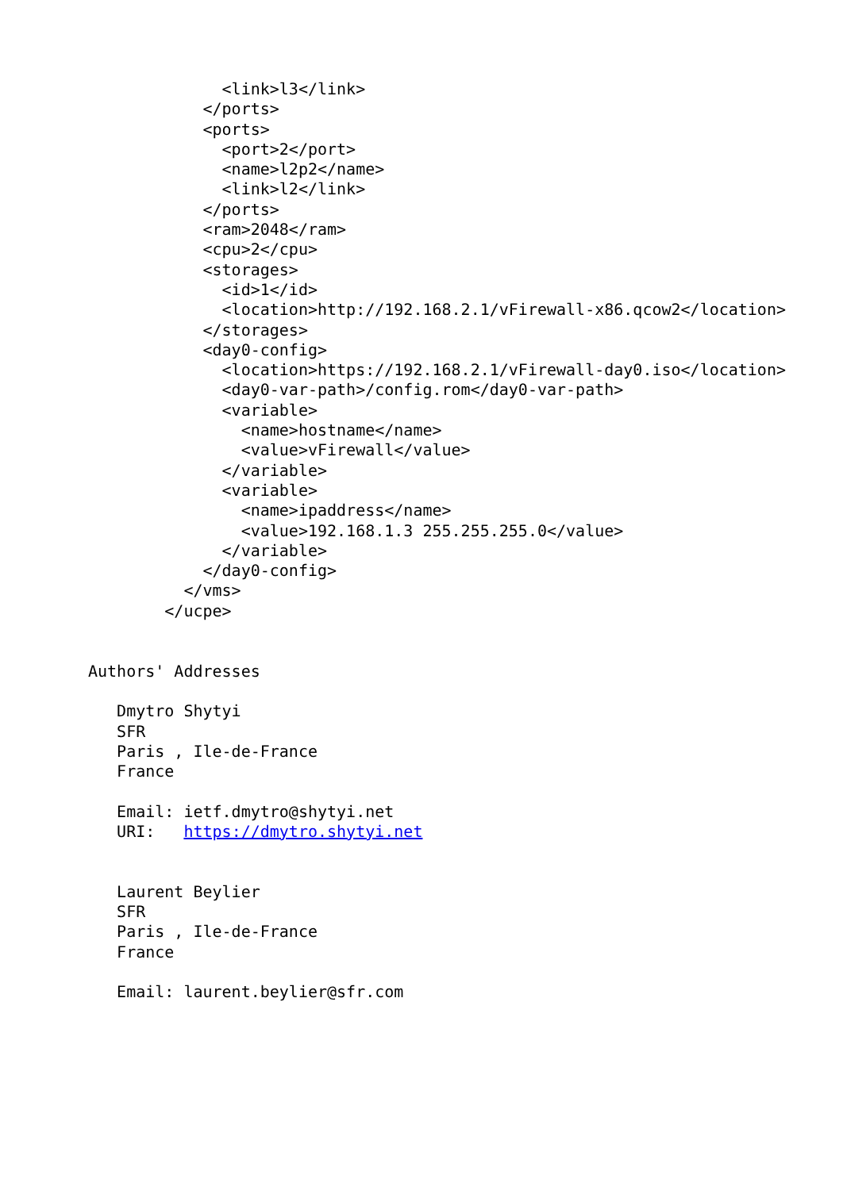<link>l3</link>
            </ports>
            <ports>
              <port>2</port>
              <name>l2p2</name>
              <link>l2</link>
            </ports>
            <ram>2048</ram>
            <cpu>2</cpu>
            <storages>
              <id>1</id>
              <location>http://192.168.2.1/vFirewall-x86.qcow2</location>
            </storages>
            <day0-config>
              <location>https://192.168.2.1/vFirewall-day0.iso</location>
              <day0-var-path>/config.rom</day0-var-path>
              <variable>
                <name>hostname</name>
                <value>vFirewall</value>
              </variable>
              <variable>
                <name>ipaddress</name>
                <value>192.168.1.3 255.255.255.0</value>
              </variable>
            </day0-config>
          </vms>
        </ucpe>


Authors' Addresses

   Dmytro Shytyi
   SFR
   Paris , Ile-de-France
   France

   Email: ietf.dmytro@shytyi.net
   URI:   https://dmytro.shytyi.net


   Laurent Beylier
   SFR
   Paris , Ile-de-France
   France

   Email: laurent.beylier@sfr.com